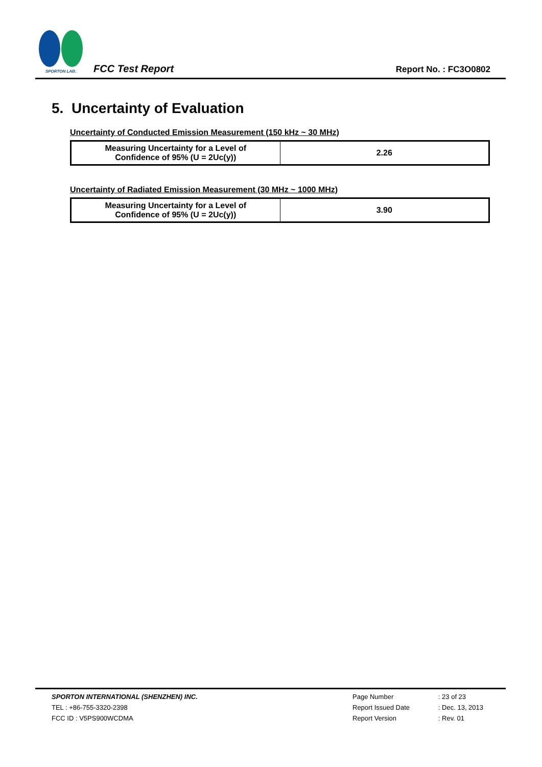SPORTON LAB.
FCC Test Report
Report No. : FC3O0802
5. Uncertainty of Evaluation
Uncertainty of Conducted Emission Measurement (150 kHz ~ 30 MHz)
| Measuring Uncertainty for a Level of Confidence of 95% (U = 2Uc(y)) | 2.26 |
Uncertainty of Radiated Emission Measurement (30 MHz ~ 1000 MHz)
| Measuring Uncertainty for a Level of Confidence of 95% (U = 2Uc(y)) | 3.90 |
SPORTON INTERNATIONAL (SHENZHEN) INC.
TEL : +86-755-3320-2398
FCC ID : V5PS900WCDMA
| Page Number | : 23 of 23 |
| Report Issued Date | : Dec. 13, 2013 |
| Report Version | : Rev. 01 |